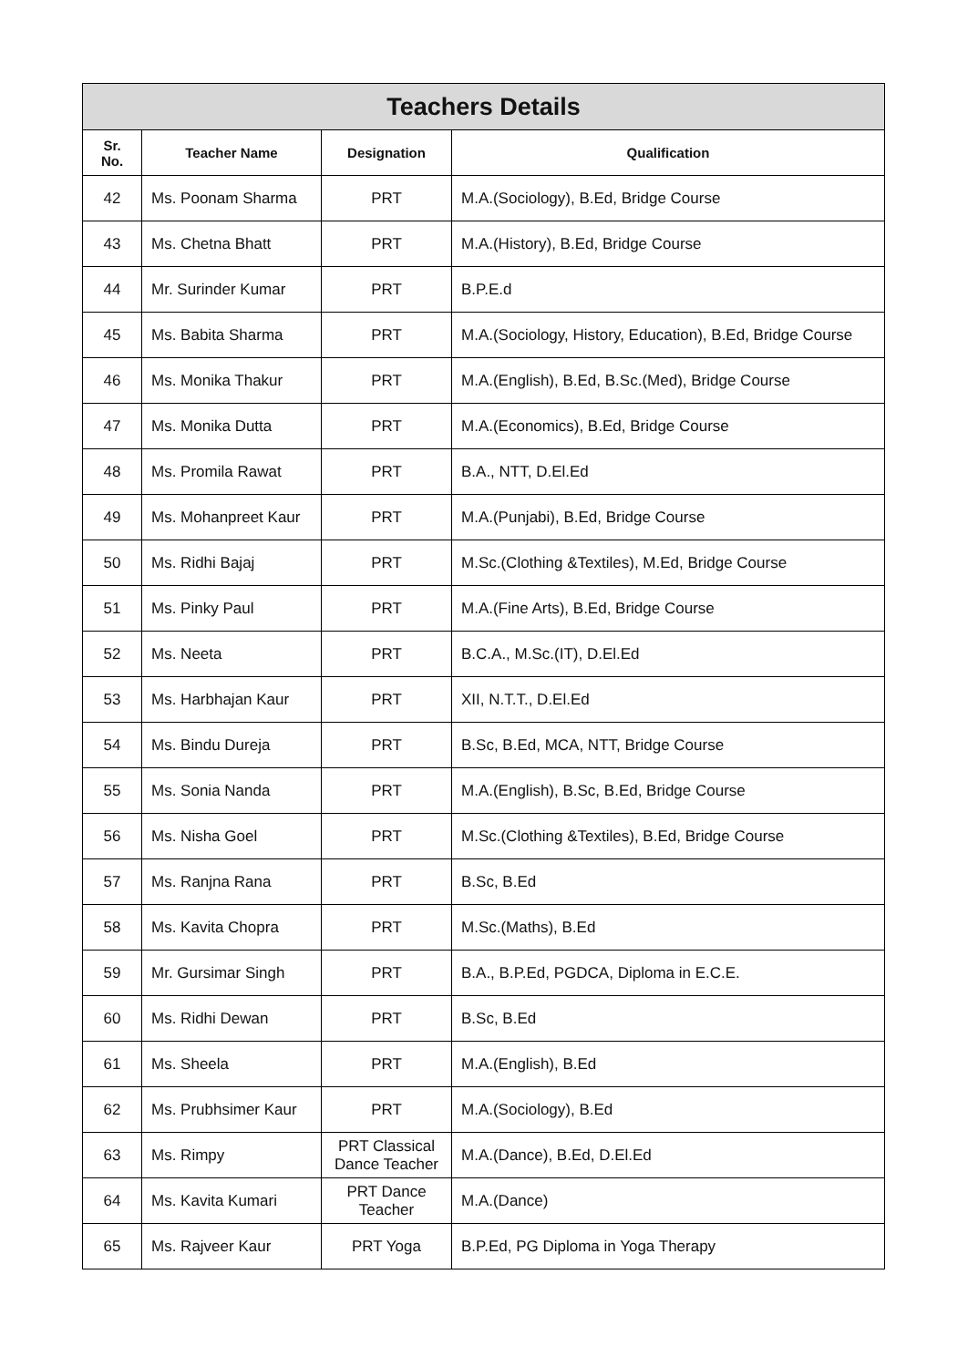| Teachers Details | | | |
| --- | --- | --- | --- |
| Sr. No. | Teacher Name | Designation | Qualification |
| 42 | Ms. Poonam Sharma | PRT | M.A.(Sociology), B.Ed, Bridge Course |
| 43 | Ms. Chetna Bhatt | PRT | M.A.(History), B.Ed, Bridge Course |
| 44 | Mr. Surinder Kumar | PRT | B.P.E.d |
| 45 | Ms. Babita Sharma | PRT | M.A.(Sociology, History, Education), B.Ed, Bridge Course |
| 46 | Ms. Monika Thakur | PRT | M.A.(English), B.Ed, B.Sc.(Med), Bridge Course |
| 47 | Ms. Monika Dutta | PRT | M.A.(Economics), B.Ed, Bridge Course |
| 48 | Ms. Promila Rawat | PRT | B.A., NTT, D.El.Ed |
| 49 | Ms. Mohanpreet Kaur | PRT | M.A.(Punjabi), B.Ed, Bridge Course |
| 50 | Ms. Ridhi Bajaj | PRT | M.Sc.(Clothing &Textiles), M.Ed, Bridge Course |
| 51 | Ms. Pinky Paul | PRT | M.A.(Fine Arts), B.Ed, Bridge Course |
| 52 | Ms. Neeta | PRT | B.C.A., M.Sc.(IT), D.El.Ed |
| 53 | Ms. Harbhajan Kaur | PRT | XII, N.T.T., D.El.Ed |
| 54 | Ms. Bindu Dureja | PRT | B.Sc, B.Ed, MCA, NTT, Bridge Course |
| 55 | Ms. Sonia Nanda | PRT | M.A.(English), B.Sc, B.Ed, Bridge Course |
| 56 | Ms. Nisha Goel | PRT | M.Sc.(Clothing &Textiles), B.Ed, Bridge Course |
| 57 | Ms. Ranjna Rana | PRT | B.Sc, B.Ed |
| 58 | Ms. Kavita Chopra | PRT | M.Sc.(Maths), B.Ed |
| 59 | Mr. Gursimar Singh | PRT | B.A., B.P.Ed, PGDCA, Diploma in E.C.E. |
| 60 | Ms. Ridhi Dewan | PRT | B.Sc, B.Ed |
| 61 | Ms. Sheela | PRT | M.A.(English), B.Ed |
| 62 | Ms. Prubhsimer Kaur | PRT | M.A.(Sociology), B.Ed |
| 63 | Ms. Rimpy | PRT Classical Dance Teacher | M.A.(Dance), B.Ed, D.El.Ed |
| 64 | Ms. Kavita Kumari | PRT Dance Teacher | M.A.(Dance) |
| 65 | Ms. Rajveer Kaur | PRT Yoga | B.P.Ed, PG Diploma in Yoga Therapy |